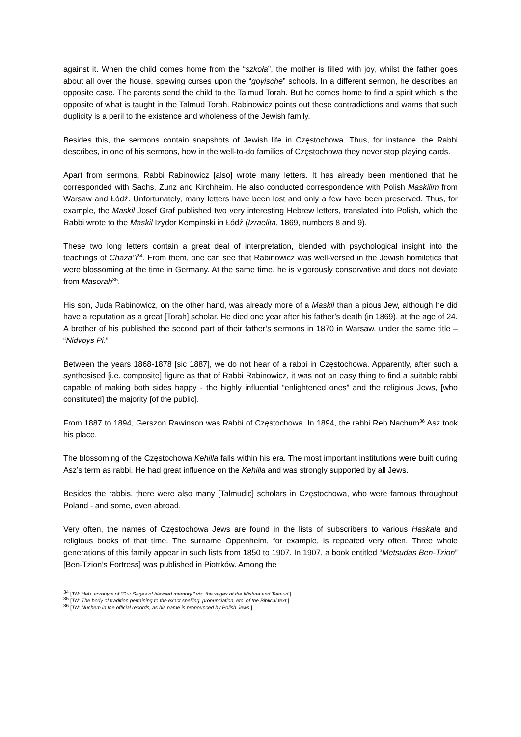against it. When the child comes home from the “szkoła”, the mother is filled with joy, whilst the father goes about all over the house, spewing curses upon the “goyische” schools. In a different sermon, he describes an opposite case. The parents send the child to the Talmud Torah. But he comes home to find a spirit which is the opposite of what is taught in the Talmud Torah. Rabinowicz points out these contradictions and warns that such duplicity is a peril to the existence and wholeness of the Jewish family.
Besides this, the sermons contain snapshots of Jewish life in Częstochowa. Thus, for instance, the Rabbi describes, in one of his sermons, how in the well-to-do families of Częstochowa they never stop playing cards.
Apart from sermons, Rabbi Rabinowicz [also] wrote many letters. It has already been mentioned that he corresponded with Sachs, Zunz and Kirchheim. He also conducted correspondence with Polish Maskilim from Warsaw and Łódź. Unfortunately, many letters have been lost and only a few have been preserved. Thus, for example, the Maskil Josef Graf published two very interesting Hebrew letters, translated into Polish, which the Rabbi wrote to the Maskil Izydor Kempinski in Łódź (Izraelita, 1869, numbers 8 and 9).
These two long letters contain a great deal of interpretation, blended with psychological insight into the teachings of Chaza’’l<sup>34</sup>. From them, one can see that Rabinowicz was well-versed in the Jewish homiletics that were blossoming at the time in Germany. At the same time, he is vigorously conservative and does not deviate from Masorah<sup>35</sup>.
His son, Juda Rabinowicz, on the other hand, was already more of a Maskil than a pious Jew, although he did have a reputation as a great [Torah] scholar. He died one year after his father’s death (in 1869), at the age of 24. A brother of his published the second part of their father’s sermons in 1870 in Warsaw, under the same title – “Nidvoys Pi.”
Between the years 1868-1878 [sic 1887], we do not hear of a rabbi in Częstochowa. Apparently, after such a synthesised [i.e. composite] figure as that of Rabbi Rabinowicz, it was not an easy thing to find a suitable rabbi capable of making both sides happy - the highly influential “enlightened ones” and the religious Jews, [who constituted] the majority [of the public].
From 1887 to 1894, Gerszon Rawinson was Rabbi of Częstochowa. In 1894, the rabbi Reb Nachum<sup>36</sup> Asz took his place.
The blossoming of the Częstochowa Kehilla falls within his era. The most important institutions were built during Asz’s term as rabbi. He had great influence on the Kehilla and was strongly supported by all Jews.
Besides the rabbis, there were also many [Talmudic] scholars in Częstochowa, who were famous throughout Poland - and some, even abroad.
Very often, the names of Częstochowa Jews are found in the lists of subscribers to various Haskala and religious books of that time. The surname Oppenheim, for example, is repeated very often. Three whole generations of this family appear in such lists from 1850 to 1907. In 1907, a book entitled “Metsudas Ben-Tzion” [Ben-Tzion’s Fortress] was published in Piotrków. Among the
<sup>34</sup> [TN: Heb. acronym of “Our Sages of blessed memory,” viz. the sages of the Mishna and Talmud.]
<sup>35</sup> [TN: The body of tradition pertaining to the exact spelling, pronunciation, etc. of the Biblical text.]
<sup>36</sup> [TN: Nuchem in the official records, as his name is pronounced by Polish Jews.]